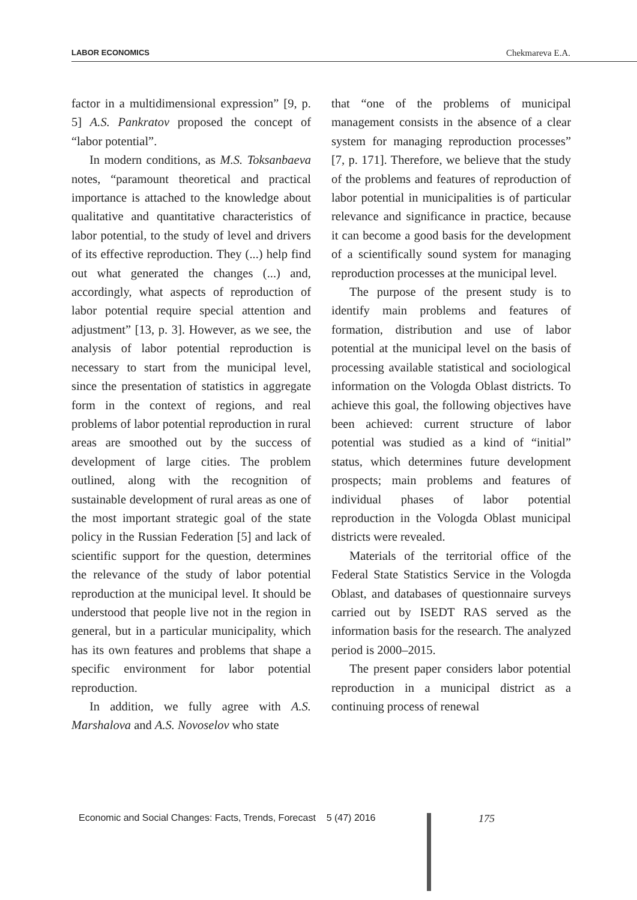LABOR ECONOMICS Chekmareva E.A.
factor in a multidimensional expression” [9, p. 5] A.S. Pankratov proposed the concept of “labor potential”.
In modern conditions, as M.S. Toksanbaeva notes, “paramount theoretical and practical importance is attached to the knowledge about qualitative and quantitative characteristics of labor potential, to the study of level and drivers of its effective reproduction. They (...) help find out what generated the changes (...) and, accordingly, what aspects of reproduction of labor potential require special attention and adjustment” [13, p. 3]. However, as we see, the analysis of labor potential reproduction is necessary to start from the municipal level, since the presentation of statistics in aggregate form in the context of regions, and real problems of labor potential reproduction in rural areas are smoothed out by the success of development of large cities. The problem outlined, along with the recognition of sustainable development of rural areas as one of the most important strategic goal of the state policy in the Russian Federation [5] and lack of scientific support for the question, determines the relevance of the study of labor potential reproduction at the municipal level. It should be understood that people live not in the region in general, but in a particular municipality, which has its own features and problems that shape a specific environment for labor potential reproduction.
In addition, we fully agree with A.S. Marshalova and A.S. Novoselov who state
that “one of the problems of municipal management consists in the absence of a clear system for managing reproduction processes” [7, p. 171]. Therefore, we believe that the study of the problems and features of reproduction of labor potential in municipalities is of particular relevance and significance in practice, because it can become a good basis for the development of a scientifically sound system for managing reproduction processes at the municipal level.
The purpose of the present study is to identify main problems and features of formation, distribution and use of labor potential at the municipal level on the basis of processing available statistical and sociological information on the Vologda Oblast districts. To achieve this goal, the following objectives have been achieved: current structure of labor potential was studied as a kind of “initial” status, which determines future development prospects; main problems and features of individual phases of labor potential reproduction in the Vologda Oblast municipal districts were revealed.
Materials of the territorial office of the Federal State Statistics Service in the Vologda Oblast, and databases of questionnaire surveys carried out by ISEDT RAS served as the information basis for the research. The analyzed period is 2000–2015.
The present paper considers labor potential reproduction in a municipal district as a continuing process of renewal
Economic and Social Changes: Facts, Trends, Forecast 5 (47) 2016
175